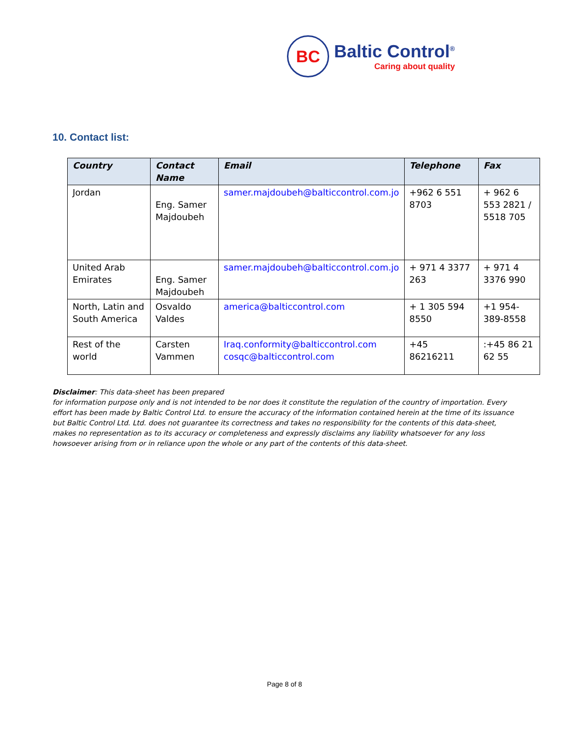BC
Baltic Control<sup>®</sup>
Caring about quality
10. Contact list:
| Country | Contact Name | Email | Telephone | Fax |
| --- | --- | --- | --- | --- |
| Jordan | Eng. Samer Majdoubeh | samer.majdoubeh@balticcontrol.com.jo | +962 6 551 8703 | + 962 6 553 2821 / 5518 705 |
| United Arab Emirates | Eng. Samer Majdoubeh | samer.majdoubeh@balticcontrol.com.jo | + 971 4 3377 263 | + 971 4 3376 990 |
| North, Latin and South America | Osvaldo Valdes | america@balticcontrol.com | + 1 305 594 8550 | +1 954-389-8558 |
| Rest of the world | Carsten Vammen | Iraq.conformity@balticcontrol.com cosqc@balticcontrol.com | +45 86216211 | :+45 86 21 62 55 |
Disclaimer: This data-sheet has been prepared
for information purpose only and is not intended to be nor does it constitute the regulation of the country of importation. Every effort has been made by Baltic Control Ltd. to ensure the accuracy of the information contained herein at the time of its issuance but Baltic Control Ltd. Ltd. does not guarantee its correctness and takes no responsibility for the contents of this data-sheet, makes no representation as to its accuracy or completeness and expressly disclaims any liability whatsoever for any loss howsoever arising from or in reliance upon the whole or any part of the contents of this data-sheet.
Page 8 of 8